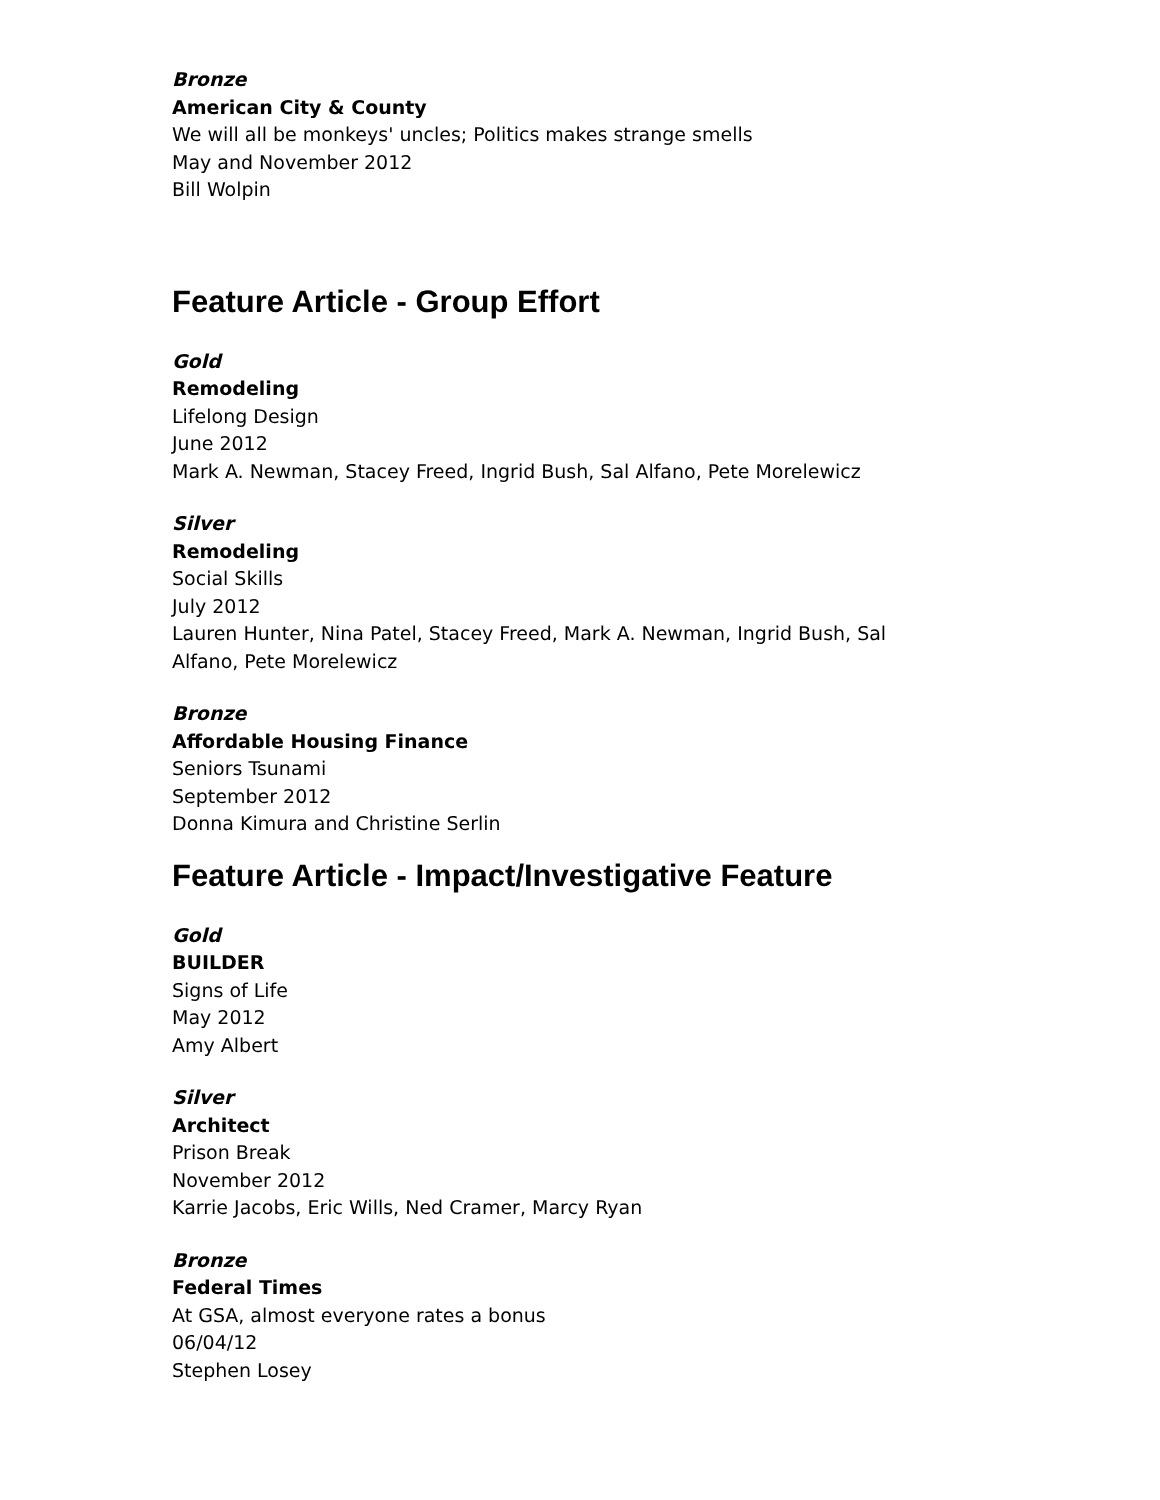Bronze
American City & County
We will all be monkeys' uncles; Politics makes strange smells
May and November 2012
Bill Wolpin
Feature Article - Group Effort
Gold
Remodeling
Lifelong Design
June 2012
Mark A. Newman, Stacey Freed, Ingrid Bush, Sal Alfano, Pete Morelewicz
Silver
Remodeling
Social Skills
July 2012
Lauren Hunter, Nina Patel, Stacey Freed, Mark A. Newman, Ingrid Bush, Sal
Alfano, Pete Morelewicz
Bronze
Affordable Housing Finance
Seniors Tsunami
September 2012
Donna Kimura and Christine Serlin
Feature Article - Impact/Investigative Feature
Gold
BUILDER
Signs of Life
May 2012
Amy Albert
Silver
Architect
Prison Break
November 2012
Karrie Jacobs, Eric Wills, Ned Cramer, Marcy Ryan
Bronze
Federal Times
At GSA, almost everyone rates a bonus
06/04/12
Stephen Losey